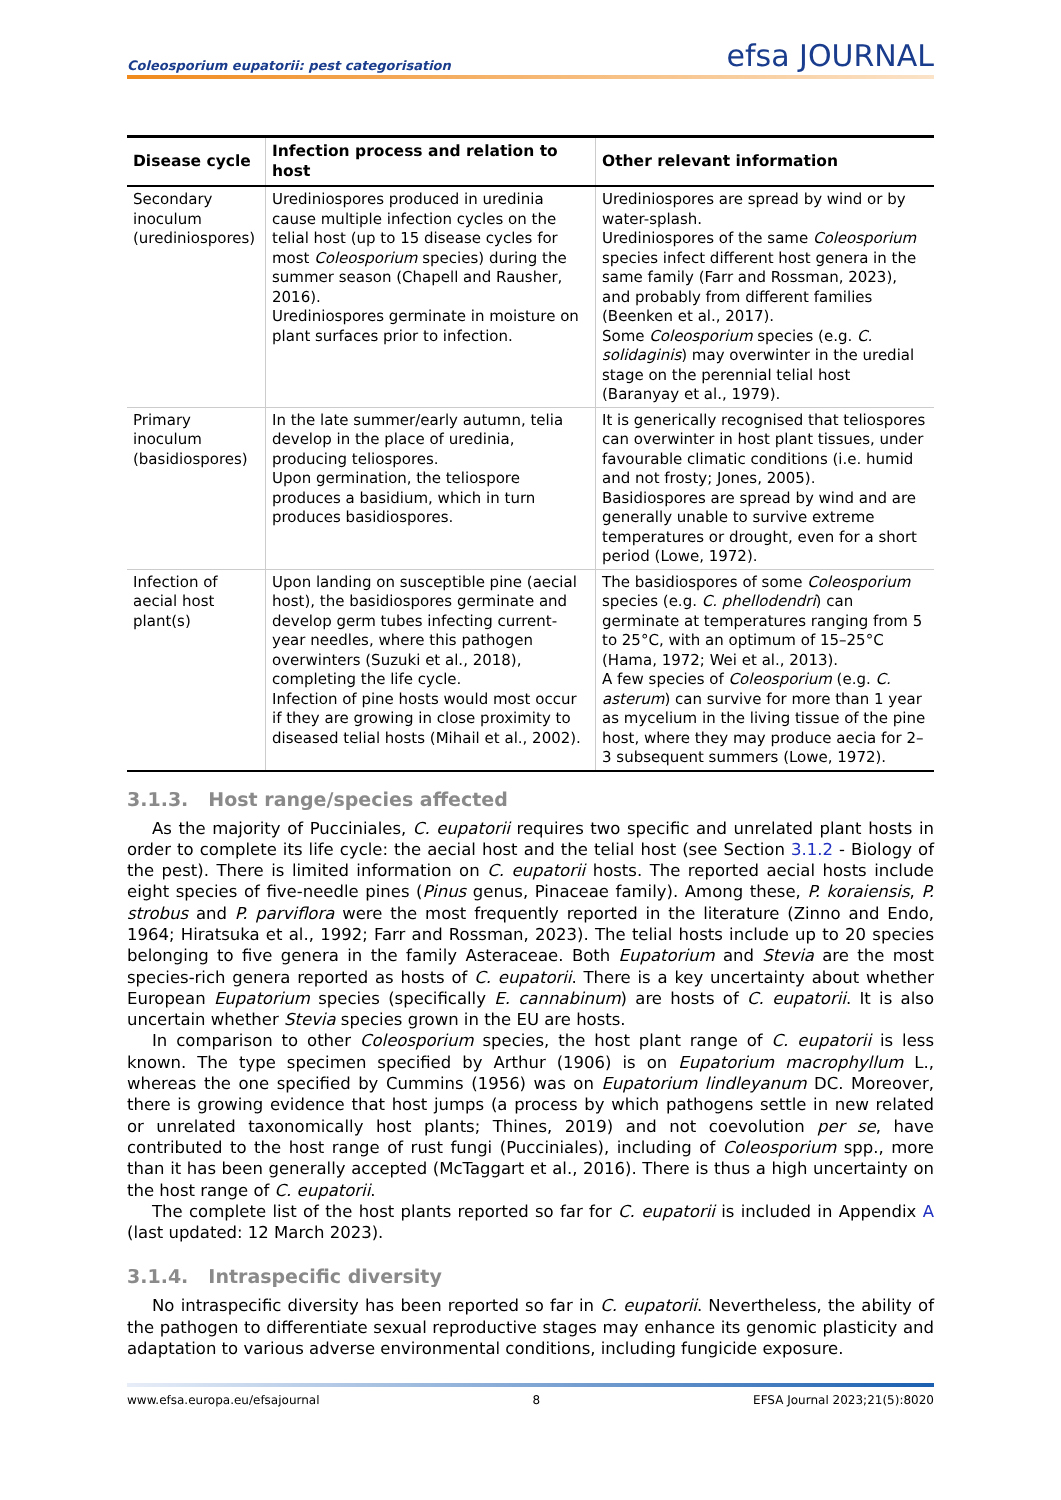Coleosporium eupatorii: pest categorisation
efsa JOURNAL
| Disease cycle | Infection process and relation to host | Other relevant information |
| --- | --- | --- |
| Secondary inoculum (urediniospores) | Urediniospores produced in uredinia cause multiple infection cycles on the telial host (up to 15 disease cycles for most Coleosporium species) during the summer season (Chapell and Rausher, 2016). Urediniospores germinate in moisture on plant surfaces prior to infection. | Urediniospores are spread by wind or by water-splash. Urediniospores of the same Coleosporium species infect different host genera in the same family (Farr and Rossman, 2023), and probably from different families (Beenken et al., 2017). Some Coleosporium species (e.g. C. solidaginis ) may overwinter in the uredial stage on the perennial telial host (Baranyay et al., 1979). |
| Primary inoculum (basidiospores) | In the late summer/early autumn, telia develop in the place of uredinia, producing teliospores. Upon germination, the teliospore produces a basidium, which in turn produces basidiospores. | It is generically recognised that teliospores can overwinter in host plant tissues, under favourable climatic conditions (i.e. humid and not frosty; Jones, 2005). Basidiospores are spread by wind and are generally unable to survive extreme temperatures or drought, even for a short period (Lowe, 1972). |
| Infection of aecial host plant(s) | Upon landing on susceptible pine (aecial host), the basidiospores germinate and develop germ tubes infecting current-year needles, where this pathogen overwinters (Suzuki et al., 2018), completing the life cycle. Infection of pine hosts would most occur if they are growing in close proximity to diseased telial hosts (Mihail et al., 2002). | The basidiospores of some Coleosporium species (e.g. C. phellodendri ) can germinate at temperatures ranging from 5 to 25°C, with an optimum of 15–25°C (Hama, 1972; Wei et al., 2013). A few species of Coleosporium (e.g. C. asterum ) can survive for more than 1 year as mycelium in the living tissue of the pine host, where they may produce aecia for 2–3 subsequent summers (Lowe, 1972). |
3.1.3. Host range/species affected
As the majority of Pucciniales, C. eupatorii requires two specific and unrelated plant hosts in order to complete its life cycle: the aecial host and the telial host (see Section 3.1.2 - Biology of the pest). There is limited information on C. eupatorii hosts. The reported aecial hosts include eight species of five-needle pines (Pinus genus, Pinaceae family). Among these, P. koraiensis, P. strobus and P. parviflora were the most frequently reported in the literature (Zinno and Endo, 1964; Hiratsuka et al., 1992; Farr and Rossman, 2023). The telial hosts include up to 20 species belonging to five genera in the family Asteraceae. Both Eupatorium and Stevia are the most species-rich genera reported as hosts of C. eupatorii. There is a key uncertainty about whether European Eupatorium species (specifically E. cannabinum) are hosts of C. eupatorii. It is also uncertain whether Stevia species grown in the EU are hosts.
In comparison to other Coleosporium species, the host plant range of C. eupatorii is less known. The type specimen specified by Arthur (1906) is on Eupatorium macrophyllum L., whereas the one specified by Cummins (1956) was on Eupatorium lindleyanum DC. Moreover, there is growing evidence that host jumps (a process by which pathogens settle in new related or unrelated taxonomically host plants; Thines, 2019) and not coevolution per se, have contributed to the host range of rust fungi (Pucciniales), including of Coleosporium spp., more than it has been generally accepted (McTaggart et al., 2016). There is thus a high uncertainty on the host range of C. eupatorii.
The complete list of the host plants reported so far for C. eupatorii is included in Appendix A (last updated: 12 March 2023).
3.1.4. Intraspecific diversity
No intraspecific diversity has been reported so far in C. eupatorii. Nevertheless, the ability of the pathogen to differentiate sexual reproductive stages may enhance its genomic plasticity and adaptation to various adverse environmental conditions, including fungicide exposure.
www.efsa.europa.eu/efsajournal 8 EFSA Journal 2023;21(5):8020